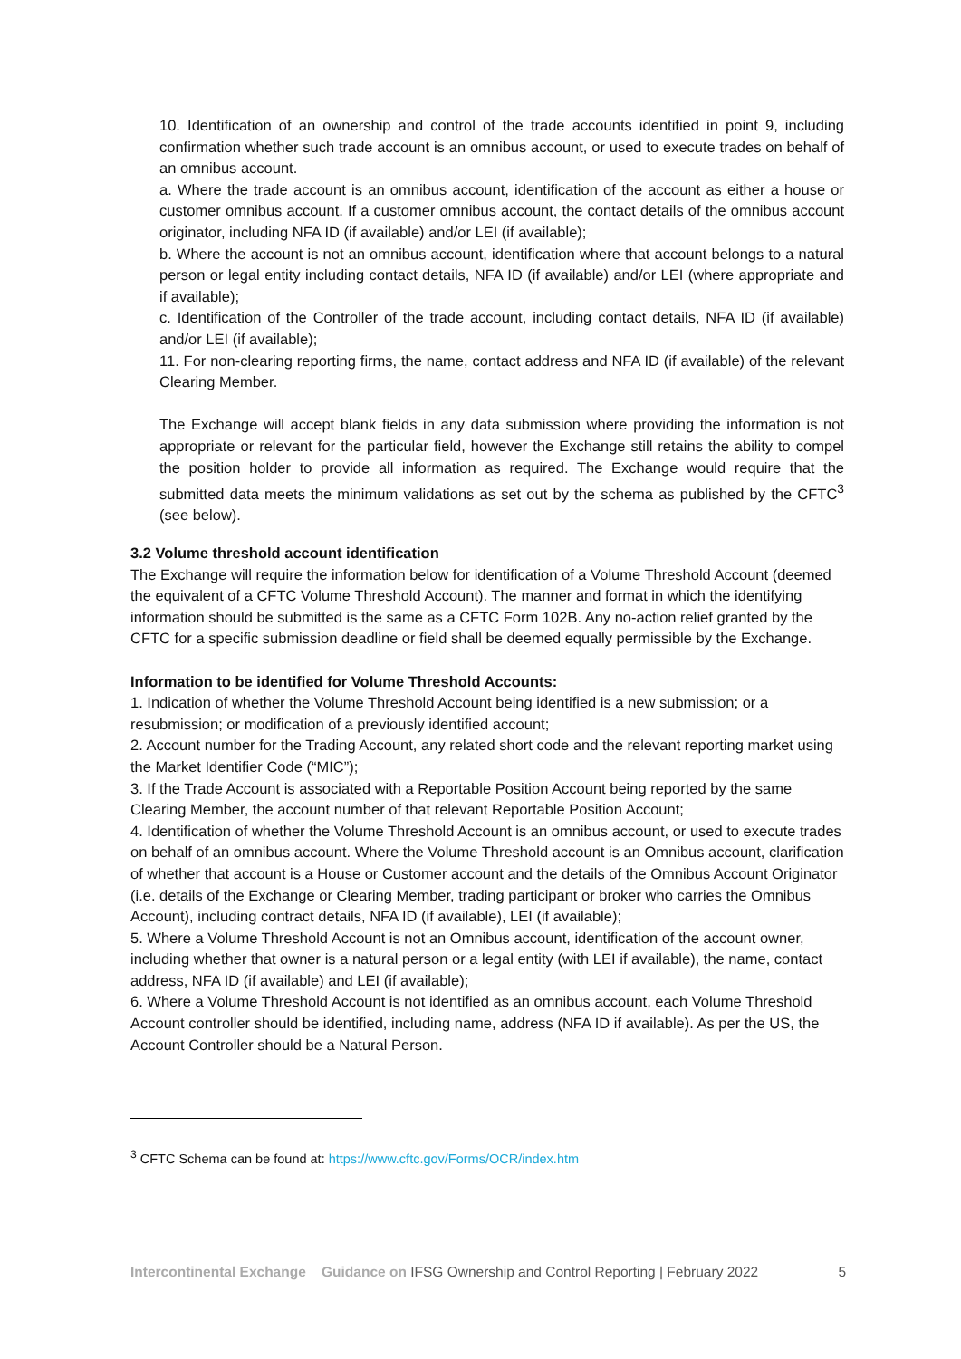10. Identification of an ownership and control of the trade accounts identified in point 9, including confirmation whether such trade account is an omnibus account, or used to execute trades on behalf of an omnibus account.
a. Where the trade account is an omnibus account, identification of the account as either a house or customer omnibus account. If a customer omnibus account, the contact details of the omnibus account originator, including NFA ID (if available) and/or LEI (if available);
b. Where the account is not an omnibus account, identification where that account belongs to a natural person or legal entity including contact details, NFA ID (if available) and/or LEI (where appropriate and if available);
c. Identification of the Controller of the trade account, including contact details, NFA ID (if available) and/or LEI (if available);
11. For non-clearing reporting firms, the name, contact address and NFA ID (if available) of the relevant Clearing Member.
The Exchange will accept blank fields in any data submission where providing the information is not appropriate or relevant for the particular field, however the Exchange still retains the ability to compel the position holder to provide all information as required. The Exchange would require that the submitted data meets the minimum validations as set out by the schema as published by the CFTC<sup>3</sup> (see below).
3.2 Volume threshold account identification
The Exchange will require the information below for identification of a Volume Threshold Account (deemed the equivalent of a CFTC Volume Threshold Account). The manner and format in which the identifying information should be submitted is the same as a CFTC Form 102B. Any no-action relief granted by the CFTC for a specific submission deadline or field shall be deemed equally permissible by the Exchange.
Information to be identified for Volume Threshold Accounts:
1. Indication of whether the Volume Threshold Account being identified is a new submission; or a resubmission; or modification of a previously identified account;
2. Account number for the Trading Account, any related short code and the relevant reporting market using the Market Identifier Code (“MIC”);
3. If the Trade Account is associated with a Reportable Position Account being reported by the same Clearing Member, the account number of that relevant Reportable Position Account;
4. Identification of whether the Volume Threshold Account is an omnibus account, or used to execute trades on behalf of an omnibus account. Where the Volume Threshold account is an Omnibus account, clarification of whether that account is a House or Customer account and the details of the Omnibus Account Originator (i.e. details of the Exchange or Clearing Member, trading participant or broker who carries the Omnibus Account), including contract details, NFA ID (if available), LEI (if available);
5. Where a Volume Threshold Account is not an Omnibus account, identification of the account owner, including whether that owner is a natural person or a legal entity (with LEI if available), the name, contact address, NFA ID (if available) and LEI (if available);
6. Where a Volume Threshold Account is not identified as an omnibus account, each Volume Threshold Account controller should be identified, including name, address (NFA ID if available). As per the US, the Account Controller should be a Natural Person.
<sup>3</sup> CFTC Schema can be found at: https://www.cftc.gov/Forms/OCR/index.htm
Intercontinental Exchange Guidance on IFSG Ownership and Control Reporting | February 2022 5